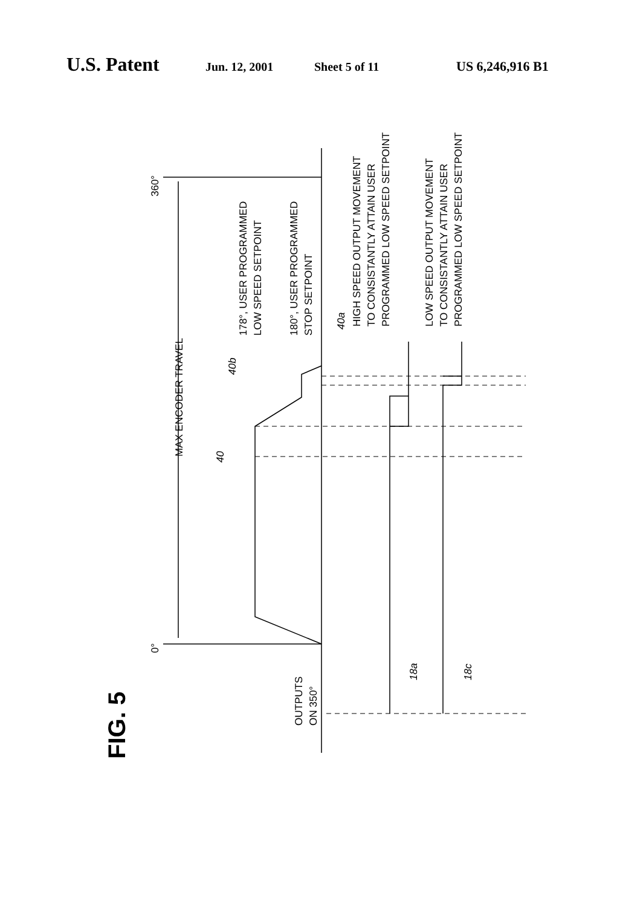U.S. Patent Jun. 12, 2001 Sheet 5 of 11 US 6,246,916 B1
360°
0°
MAX ENCODER TRAVEL
178°, USER PROGRAMMED
LOW SPEED SETPOINT
180°, USER PROGRAMMED
STOP SETPOINT
40a
40b
40
HIGH SPEED OUTPUT MOVEMENT
TO CONSISTANTLY ATTAIN USER
PROGRAMMED LOW SPEED SETPOINT
LOW SPEED OUTPUT MOVEMENT
TO CONSISTANTLY ATTAIN USER
PROGRAMMED LOW SPEED SETPOINT
OUTPUTS
ON 350°
18a
18c
FIG. 5